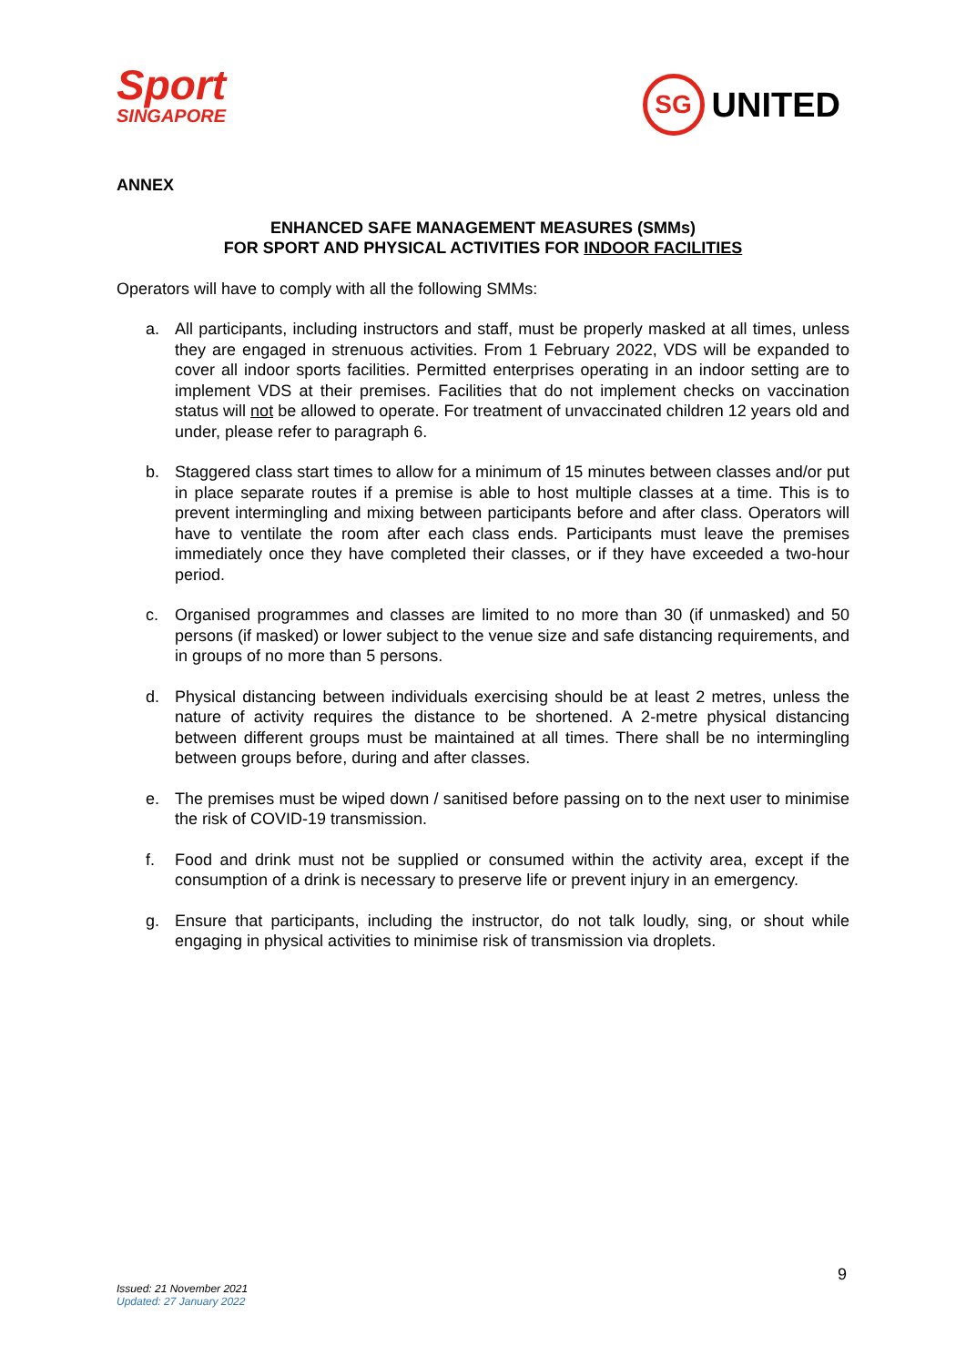Sport
SINGAPORE
SG UNITED
ANNEX
ENHANCED SAFE MANAGEMENT MEASURES (SMMs)
FOR SPORT AND PHYSICAL ACTIVITIES FOR INDOOR FACILITIES
Operators will have to comply with all the following SMMs:
a. All participants, including instructors and staff, must be properly masked at all times, unless they are engaged in strenuous activities. From 1 February 2022, VDS will be expanded to cover all indoor sports facilities. Permitted enterprises operating in an indoor setting are to implement VDS at their premises. Facilities that do not implement checks on vaccination status will not be allowed to operate. For treatment of unvaccinated children 12 years old and under, please refer to paragraph 6.
b. Staggered class start times to allow for a minimum of 15 minutes between classes and/or put in place separate routes if a premise is able to host multiple classes at a time. This is to prevent intermingling and mixing between participants before and after class. Operators will have to ventilate the room after each class ends. Participants must leave the premises immediately once they have completed their classes, or if they have exceeded a two-hour period.
c. Organised programmes and classes are limited to no more than 30 (if unmasked) and 50 persons (if masked) or lower subject to the venue size and safe distancing requirements, and in groups of no more than 5 persons.
d. Physical distancing between individuals exercising should be at least 2 metres, unless the nature of activity requires the distance to be shortened. A 2-metre physical distancing between different groups must be maintained at all times. There shall be no intermingling between groups before, during and after classes.
e. The premises must be wiped down / sanitised before passing on to the next user to minimise the risk of COVID-19 transmission.
f. Food and drink must not be supplied or consumed within the activity area, except if the consumption of a drink is necessary to preserve life or prevent injury in an emergency.
g. Ensure that participants, including the instructor, do not talk loudly, sing, or shout while engaging in physical activities to minimise risk of transmission via droplets.
9
Issued: 21 November 2021
Updated: 27 January 2022